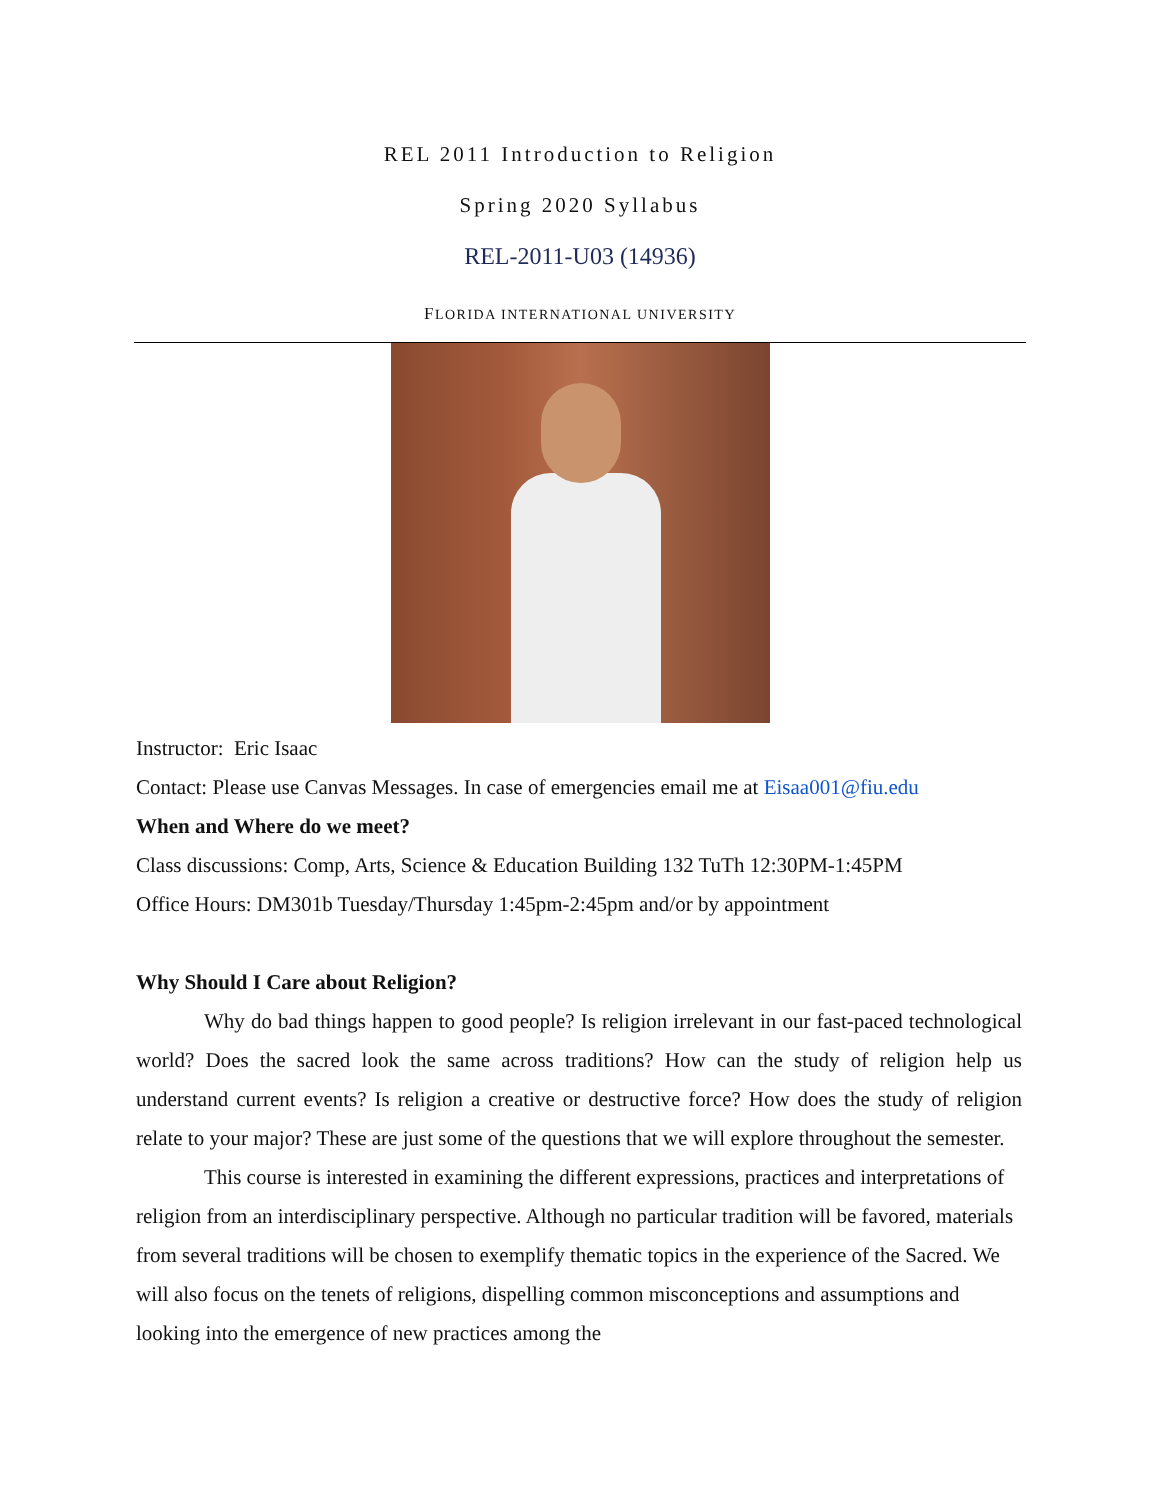REL 2011 Introduction to Religion
Spring 2020 Syllabus
REL-2011-U03 (14936)
FLORIDA INTERNATIONAL UNIVERSITY
Instructor: Eric Isaac
Contact: Please use Canvas Messages. In case of emergencies email me at Eisaa001@fiu.edu
When and Where do we meet?
Class discussions: Comp, Arts, Science & Education Building 132 TuTh 12:30PM-1:45PM
Office Hours: DM301b Tuesday/Thursday 1:45pm-2:45pm and/or by appointment
Why Should I Care about Religion?
Why do bad things happen to good people? Is religion irrelevant in our fast-paced technological world? Does the sacred look the same across traditions? How can the study of religion help us understand current events? Is religion a creative or destructive force? How does the study of religion relate to your major? These are just some of the questions that we will explore throughout the semester.
This course is interested in examining the different expressions, practices and interpretations of religion from an interdisciplinary perspective. Although no particular tradition will be favored, materials from several traditions will be chosen to exemplify thematic topics in the experience of the Sacred. We will also focus on the tenets of religions, dispelling common misconceptions and assumptions and looking into the emergence of new practices among the